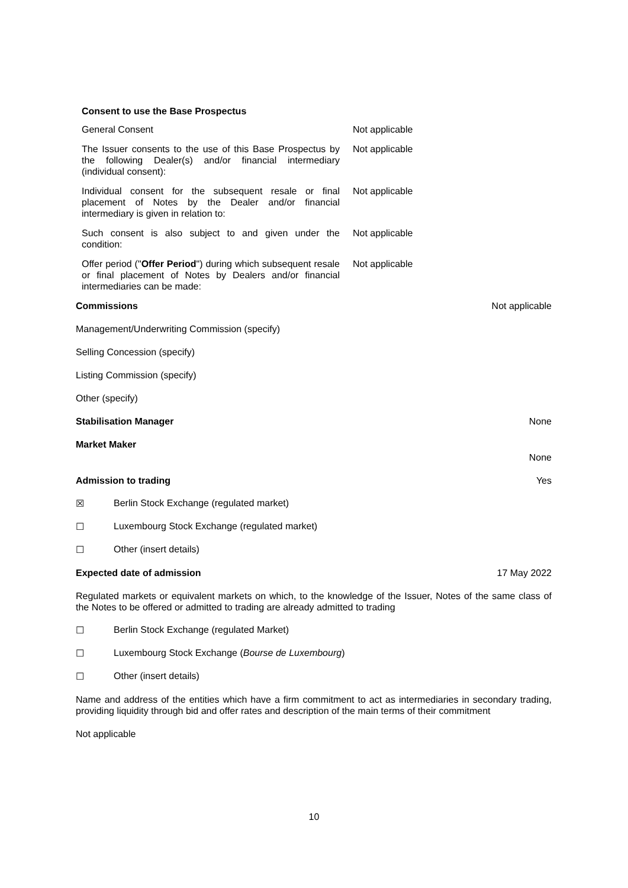Consent to use the Base Prospectus
General Consent Not applicable
The Issuer consents to the use of this Base Prospectus by the following Dealer(s) and/or financial intermediary (individual consent):
Not applicable
Individual consent for the subsequent resale or final placement of Notes by the Dealer and/or financial intermediary is given in relation to:
Not applicable
Such consent is also subject to and given under the condition:
Not applicable
Offer period ("Offer Period") during which subsequent resale or final placement of Notes by Dealers and/or financial intermediaries can be made:
Not applicable
Commissions Not applicable
Management/Underwriting Commission (specify)
Selling Concession (specify)
Listing Commission (specify)
Other (specify)
Stabilisation Manager None
Market Maker None
Admission to trading Yes
☒ Berlin Stock Exchange (regulated market)
☐ Luxembourg Stock Exchange (regulated market)
☐ Other (insert details)
Expected date of admission 17 May 2022
Regulated markets or equivalent markets on which, to the knowledge of the Issuer, Notes of the same class of the Notes to be offered or admitted to trading are already admitted to trading
☐ Berlin Stock Exchange (regulated Market)
☐ Luxembourg Stock Exchange (Bourse de Luxembourg)
☐ Other (insert details)
Name and address of the entities which have a firm commitment to act as intermediaries in secondary trading, providing liquidity through bid and offer rates and description of the main terms of their commitment
Not applicable
10